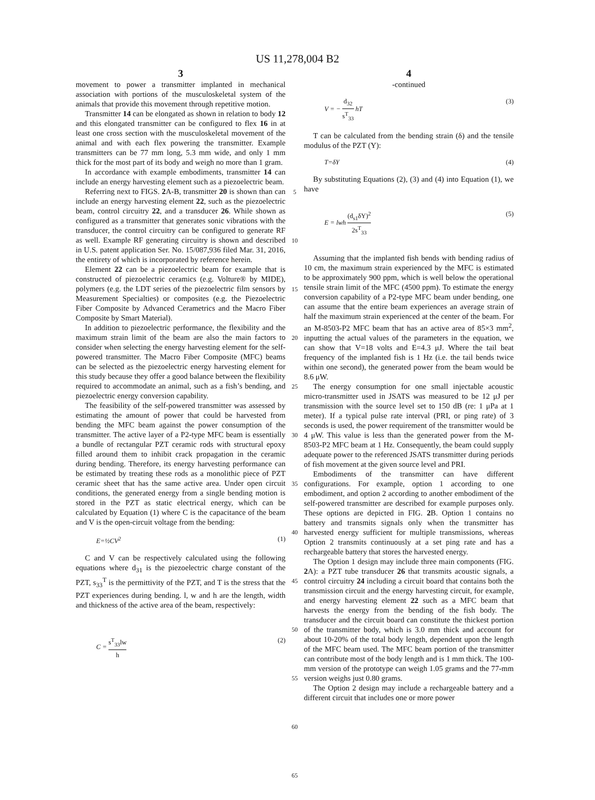US 11,278,004 B2
3
movement to power a transmitter implanted in mechanical association with portions of the musculoskeletal system of the animals that provide this movement through repetitive motion.
Transmitter 14 can be elongated as shown in relation to body 12 and this elongated transmitter can be configured to flex 16 in at least one cross section with the musculoskeletal movement of the animal and with each flex powering the transmitter. Example transmitters can be 77 mm long, 5.3 mm wide, and only 1 mm thick for the most part of its body and weigh no more than 1 gram.
In accordance with example embodiments, transmitter 14 can include an energy harvesting element such as a piezoelectric beam.
Referring next to FIGS. 2 A-B, transmitter 20 is shown than can include an energy harvesting element 22, such as the piezoelectric beam, control circuitry 22, and a transducer 26. While shown as configured as a transmitter that generates sonic vibrations with the transducer, the control circuitry can be configured to generate RF as well. Example RF generating circuitry is shown and described in U.S. patent application Ser. No. 15/087,936 filed Mar. 31, 2016, the entirety of which is incorporated by reference herein.
Element 22 can be a piezoelectric beam for example that is constructed of piezoelectric ceramics (e.g. Volture® by MIDE), polymers (e.g. the LDT series of the piezoelectric film sensors by Measurement Specialties) or composites (e.g. the Piezoelectric Fiber Composite by Advanced Cerametrics and the Macro Fiber Composite by Smart Material).
In addition to piezoelectric performance, the flexibility and the maximum strain limit of the beam are also the main factors to consider when selecting the energy harvesting element for the self-powered transmitter. The Macro Fiber Composite (MFC) beams can be selected as the piezoelectric energy harvesting element for this study because they offer a good balance between the flexibility required to accommodate an animal, such as a fish’s bending, and piezoelectric energy conversion capability.
The feasibility of the self-powered transmitter was assessed by estimating the amount of power that could be harvested from bending the MFC beam against the power consumption of the transmitter. The active layer of a P2-type MFC beam is essentially a bundle of rectangular PZT ceramic rods with structural epoxy filled around them to inhibit crack propagation in the ceramic during bending. Therefore, its energy harvesting performance can be estimated by treating these rods as a monolithic piece of PZT ceramic sheet that has the same active area. Under open circuit conditions, the generated energy from a single bending motion is stored in the PZT as static electrical energy, which can be calculated by Equation (1) where C is the capacitance of the beam and V is the open-circuit voltage from the bending:
E=½CV<sup>2</sup> (1)
C and V can be respectively calculated using the following equations where d<sub>31</sub> is the piezoelectric charge constant of the PZT, s<sub>33</sub><sup>T</sup> is the permittivity of the PZT, and T is the stress that the PZT experiences during bending. l, w and h are the length, width and thickness of the active area of the beam, respectively:
C = s<sup>T</sup><sub>33</sub>lw h (2)
5
10
15
20
25
30
35
40
45
50
55
60
65
4
-continued
V = − d<sub>32</sub> s<sup>T</sup><sub>33</sub> hT (3)
T can be calculated from the bending strain (δ) and the tensile modulus of the PZT (Y):
T=δY (4)
By substituting Equations (2), (3) and (4) into Equation (1), we have
E = lwh (d<sub>s1</sub>δY)<sup>2</sup> 2s<sup>T</sup><sub>33</sub> (5)
Assuming that the implanted fish bends with bending radius of 10 cm, the maximum strain experienced by the MFC is estimated to be approximately 900 ppm, which is well below the operational tensile strain limit of the MFC (4500 ppm). To estimate the energy conversion capability of a P2-type MFC beam under bending, one can assume that the entire beam experiences an average strain of half the maximum strain experienced at the center of the beam. For an M-8503-P2 MFC beam that has an active area of 85×3 mm<sup>2</sup>, inputting the actual values of the parameters in the equation, we can show that V=18 volts and E=4.3 μJ. Where the tail beat frequency of the implanted fish is 1 Hz (i.e. the tail bends twice within one second), the generated power from the beam would be 8.6 μW.
The energy consumption for one small injectable acoustic micro-transmitter used in JSATS was measured to be 12 μJ per transmission with the source level set to 150 dB (re: 1 μPa at 1 meter). If a typical pulse rate interval (PRI, or ping rate) of 3 seconds is used, the power requirement of the transmitter would be 4 μW. This value is less than the generated power from the M-8503-P2 MFC beam at 1 Hz. Consequently, the beam could supply adequate power to the referenced JSATS transmitter during periods of fish movement at the given source level and PRI.
Embodiments of the transmitter can have different configurations. For example, option 1 according to one embodiment, and option 2 according to another embodiment of the self-powered transmitter are described for example purposes only. These options are depicted in FIG. 2 B. Option 1 contains no battery and transmits signals only when the transmitter has harvested energy sufficient for multiple transmissions, whereas Option 2 transmits continuously at a set ping rate and has a rechargeable battery that stores the harvested energy.
The Option 1 design may include three main components (FIG. 2 A): a PZT tube transducer 26 that transmits acoustic signals, a control circuitry 24 including a circuit board that contains both the transmission circuit and the energy harvesting circuit, for example, and energy harvesting element 22 such as a MFC beam that harvests the energy from the bending of the fish body. The transducer and the circuit board can constitute the thickest portion of the transmitter body, which is 3.0 mm thick and account for about 10-20% of the total body length, dependent upon the length of the MFC beam used. The MFC beam portion of the transmitter can contribute most of the body length and is 1 mm thick. The 100-mm version of the prototype can weigh 1.05 grams and the 77-mm version weighs just 0.80 grams.
The Option 2 design may include a rechargeable battery and a different circuit that includes one or more power